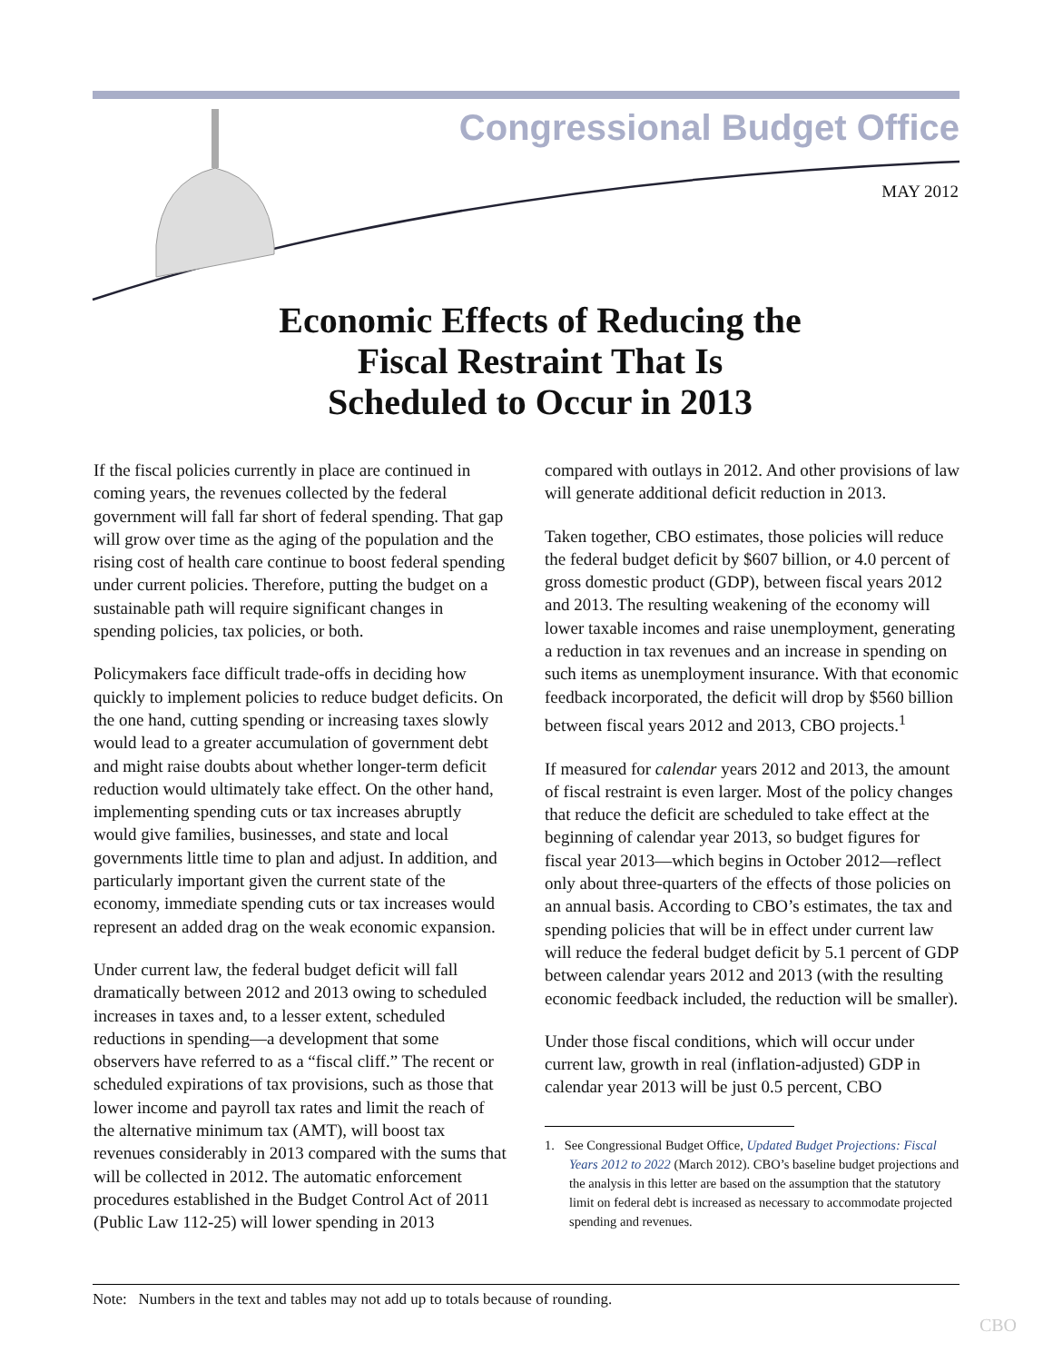Congressional Budget Office
MAY 2012
Economic Effects of Reducing the
Fiscal Restraint That Is
Scheduled to Occur in 2013
If the fiscal policies currently in place are continued in coming years, the revenues collected by the federal government will fall far short of federal spending. That gap will grow over time as the aging of the population and the rising cost of health care continue to boost federal spending under current policies. Therefore, putting the budget on a sustainable path will require significant changes in spending policies, tax policies, or both.
Policymakers face difficult trade-offs in deciding how quickly to implement policies to reduce budget deficits. On the one hand, cutting spending or increasing taxes slowly would lead to a greater accumulation of government debt and might raise doubts about whether longer-term deficit reduction would ultimately take effect. On the other hand, implementing spending cuts or tax increases abruptly would give families, businesses, and state and local governments little time to plan and adjust. In addition, and particularly important given the current state of the economy, immediate spending cuts or tax increases would represent an added drag on the weak economic expansion.
Under current law, the federal budget deficit will fall dramatically between 2012 and 2013 owing to scheduled increases in taxes and, to a lesser extent, scheduled reductions in spending—a development that some observers have referred to as a “fiscal cliff.” The recent or scheduled expirations of tax provisions, such as those that lower income and payroll tax rates and limit the reach of the alternative minimum tax (AMT), will boost tax revenues considerably in 2013 compared with the sums that will be collected in 2012. The automatic enforcement procedures established in the Budget Control Act of 2011 (Public Law 112-25) will lower spending in 2013
compared with outlays in 2012. And other provisions of law will generate additional deficit reduction in 2013.
Taken together, CBO estimates, those policies will reduce the federal budget deficit by $607 billion, or 4.0 percent of gross domestic product (GDP), between fiscal years 2012 and 2013. The resulting weakening of the economy will lower taxable incomes and raise unemployment, generating a reduction in tax revenues and an increase in spending on such items as unemployment insurance. With that economic feedback incorporated, the deficit will drop by $560 billion between fiscal years 2012 and 2013, CBO projects.<sup>1</sup>
If measured for calendar years 2012 and 2013, the amount of fiscal restraint is even larger. Most of the policy changes that reduce the deficit are scheduled to take effect at the beginning of calendar year 2013, so budget figures for fiscal year 2013—which begins in October 2012—reflect only about three-quarters of the effects of those policies on an annual basis. According to CBO’s estimates, the tax and spending policies that will be in effect under current law will reduce the federal budget deficit by 5.1 percent of GDP between calendar years 2012 and 2013 (with the resulting economic feedback included, the reduction will be smaller).
Under those fiscal conditions, which will occur under current law, growth in real (inflation-adjusted) GDP in calendar year 2013 will be just 0.5 percent, CBO
1. See Congressional Budget Office, Updated Budget Projections: Fiscal Years 2012 to 2022 (March 2012). CBO’s baseline budget projections and the analysis in this letter are based on the assumption that the statutory limit on federal debt is increased as necessary to accommodate projected spending and revenues.
Note: Numbers in the text and tables may not add up to totals because of rounding.
CBO